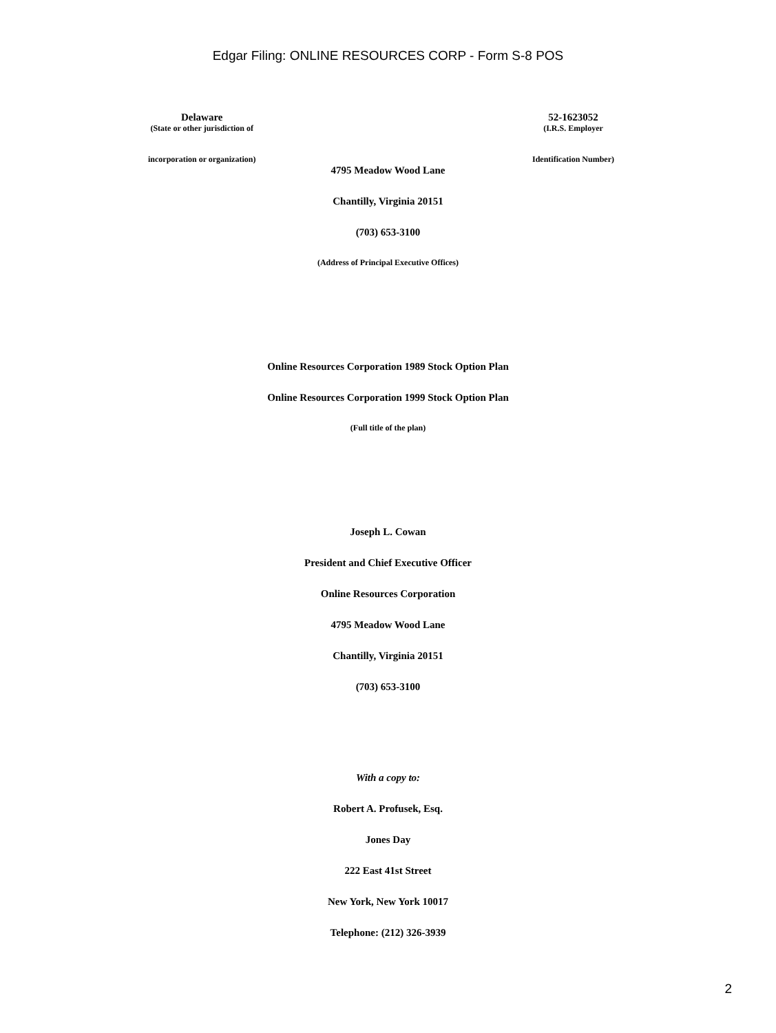Edgar Filing: ONLINE RESOURCES CORP - Form S-8 POS
Delaware
(State or other jurisdiction of
incorporation or organization)
52-1623052
(I.R.S. Employer
Identification Number)
4795 Meadow Wood Lane
Chantilly, Virginia 20151
(703) 653-3100
(Address of Principal Executive Offices)
Online Resources Corporation 1989 Stock Option Plan
Online Resources Corporation 1999 Stock Option Plan
(Full title of the plan)
Joseph L. Cowan
President and Chief Executive Officer
Online Resources Corporation
4795 Meadow Wood Lane
Chantilly, Virginia 20151
(703) 653-3100
With a copy to:
Robert A. Profusek, Esq.
Jones Day
222 East 41st Street
New York, New York 10017
Telephone: (212) 326-3939
2